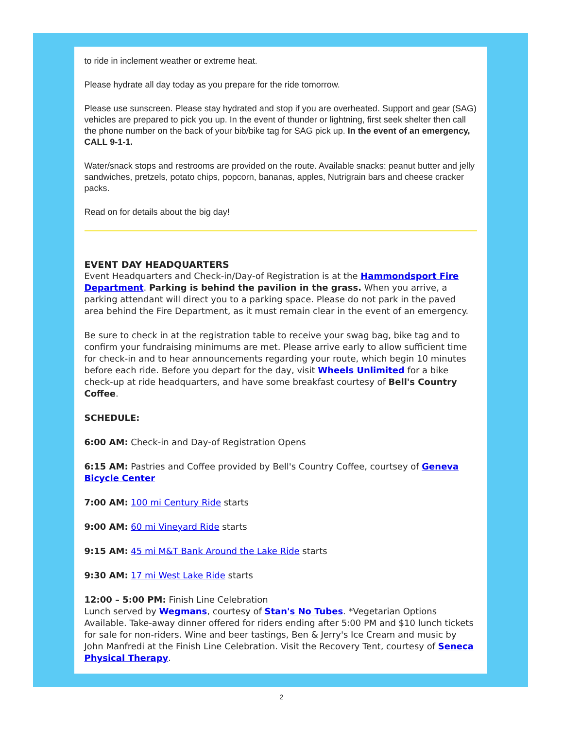to ride in inclement weather or extreme heat.
Please hydrate all day today as you prepare for the ride tomorrow.
Please use sunscreen. Please stay hydrated and stop if you are overheated. Support and gear (SAG) vehicles are prepared to pick you up. In the event of thunder or lightning, first seek shelter then call the phone number on the back of your bib/bike tag for SAG pick up. In the event of an emergency, CALL 9-1-1.
Water/snack stops and restrooms are provided on the route. Available snacks: peanut butter and jelly sandwiches, pretzels, potato chips, popcorn, bananas, apples, Nutrigrain bars and cheese cracker packs.
Read on for details about the big day!
EVENT DAY HEADQUARTERS
Event Headquarters and Check-in/Day-of Registration is at the Hammondsport Fire Department. Parking is behind the pavilion in the grass. When you arrive, a parking attendant will direct you to a parking space. Please do not park in the paved area behind the Fire Department, as it must remain clear in the event of an emergency.
Be sure to check in at the registration table to receive your swag bag, bike tag and to confirm your fundraising minimums are met. Please arrive early to allow sufficient time for check-in and to hear announcements regarding your route, which begin 10 minutes before each ride. Before you depart for the day, visit Wheels Unlimited for a bike check-up at ride headquarters, and have some breakfast courtesy of Bell's Country Coffee.
SCHEDULE:
6:00 AM: Check-in and Day-of Registration Opens
6:15 AM: Pastries and Coffee provided by Bell's Country Coffee, courtsey of Geneva Bicycle Center
7:00 AM: 100 mi Century Ride starts
9:00 AM: 60 mi Vineyard Ride starts
9:15 AM: 45 mi M&T Bank Around the Lake Ride starts
9:30 AM: 17 mi West Lake Ride starts
12:00 – 5:00 PM: Finish Line Celebration
Lunch served by Wegmans, courtesy of Stan's No Tubes. *Vegetarian Options Available. Take-away dinner offered for riders ending after 5:00 PM and $10 lunch tickets for sale for non-riders. Wine and beer tastings, Ben & Jerry's Ice Cream and music by John Manfredi at the Finish Line Celebration. Visit the Recovery Tent, courtesy of Seneca Physical Therapy.
2